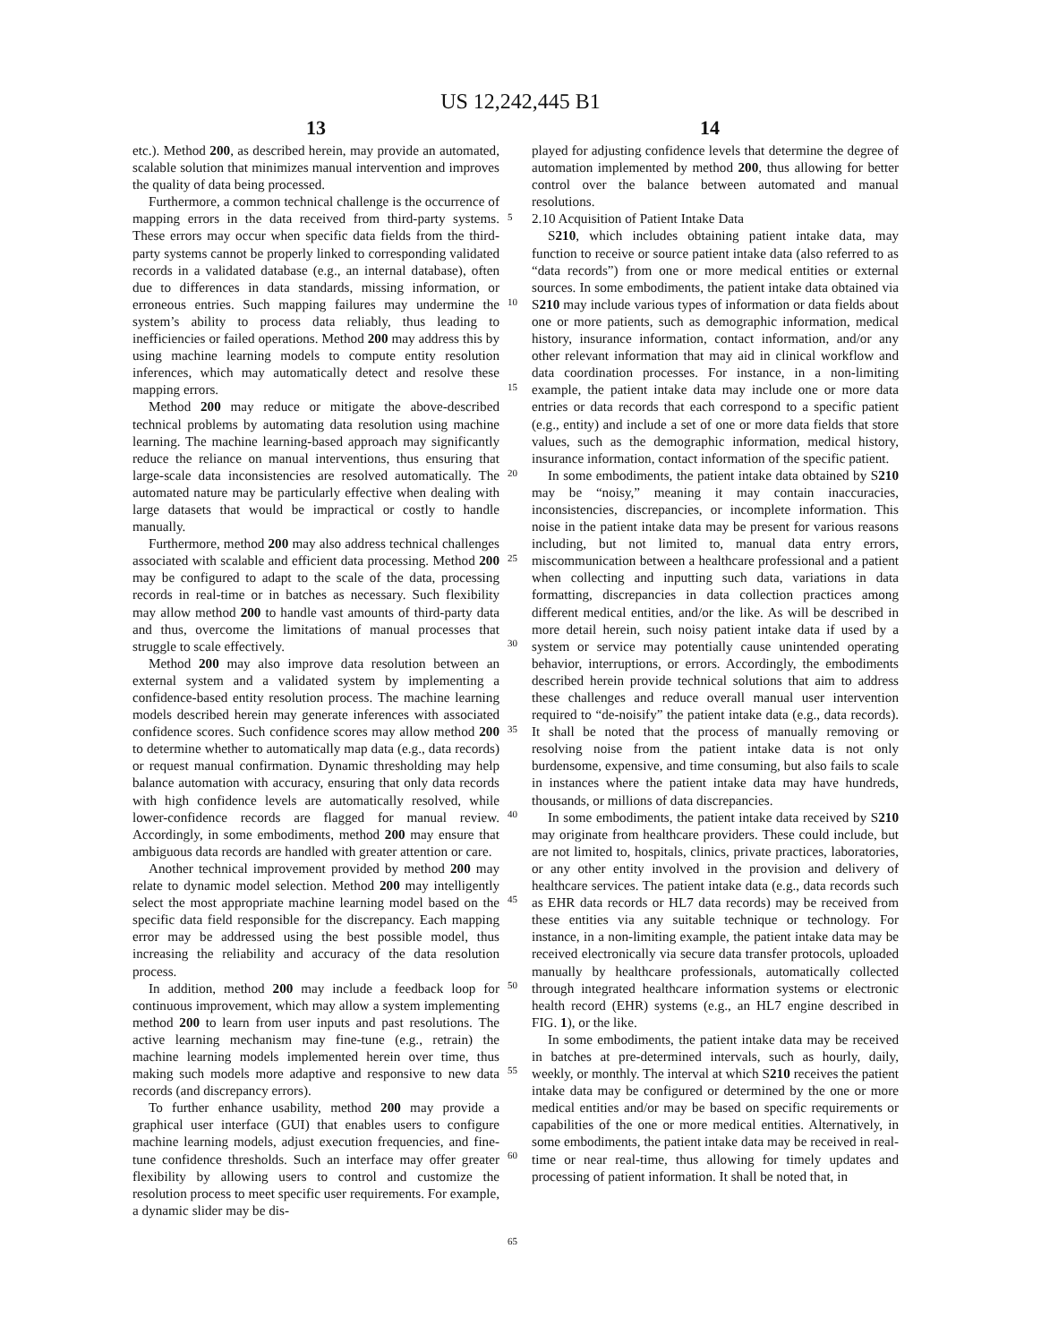US 12,242,445 B1
13 14
etc.). Method 200, as described herein, may provide an automated, scalable solution that minimizes manual intervention and improves the quality of data being processed.
Furthermore, a common technical challenge is the occurrence of mapping errors in the data received from third-party systems. These errors may occur when specific data fields from the third-party systems cannot be properly linked to corresponding validated records in a validated database (e.g., an internal database), often due to differences in data standards, missing information, or erroneous entries. Such mapping failures may undermine the system’s ability to process data reliably, thus leading to inefficiencies or failed operations. Method 200 may address this by using machine learning models to compute entity resolution inferences, which may automatically detect and resolve these mapping errors.
Method 200 may reduce or mitigate the above-described technical problems by automating data resolution using machine learning. The machine learning-based approach may significantly reduce the reliance on manual interventions, thus ensuring that large-scale data inconsistencies are resolved automatically. The automated nature may be particularly effective when dealing with large datasets that would be impractical or costly to handle manually.
Furthermore, method 200 may also address technical challenges associated with scalable and efficient data processing. Method 200 may be configured to adapt to the scale of the data, processing records in real-time or in batches as necessary. Such flexibility may allow method 200 to handle vast amounts of third-party data and thus, overcome the limitations of manual processes that struggle to scale effectively.
Method 200 may also improve data resolution between an external system and a validated system by implementing a confidence-based entity resolution process. The machine learning models described herein may generate inferences with associated confidence scores. Such confidence scores may allow method 200 to determine whether to automatically map data (e.g., data records) or request manual confirmation. Dynamic thresholding may help balance automation with accuracy, ensuring that only data records with high confidence levels are automatically resolved, while lower-confidence records are flagged for manual review. Accordingly, in some embodiments, method 200 may ensure that ambiguous data records are handled with greater attention or care.
Another technical improvement provided by method 200 may relate to dynamic model selection. Method 200 may intelligently select the most appropriate machine learning model based on the specific data field responsible for the discrepancy. Each mapping error may be addressed using the best possible model, thus increasing the reliability and accuracy of the data resolution process.
In addition, method 200 may include a feedback loop for continuous improvement, which may allow a system implementing method 200 to learn from user inputs and past resolutions. The active learning mechanism may fine-tune (e.g., retrain) the machine learning models implemented herein over time, thus making such models more adaptive and responsive to new data records (and discrepancy errors).
To further enhance usability, method 200 may provide a graphical user interface (GUI) that enables users to configure machine learning models, adjust execution frequencies, and fine-tune confidence thresholds. Such an interface may offer greater flexibility by allowing users to control and customize the resolution process to meet specific user requirements. For example, a dynamic slider may be dis-
played for adjusting confidence levels that determine the degree of automation implemented by method 200, thus allowing for better control over the balance between automated and manual resolutions.
2.10 Acquisition of Patient Intake Data
S210, which includes obtaining patient intake data, may function to receive or source patient intake data (also referred to as “data records”) from one or more medical entities or external sources. In some embodiments, the patient intake data obtained via S210 may include various types of information or data fields about one or more patients, such as demographic information, medical history, insurance information, contact information, and/or any other relevant information that may aid in clinical workflow and data coordination processes. For instance, in a non-limiting example, the patient intake data may include one or more data entries or data records that each correspond to a specific patient (e.g., entity) and include a set of one or more data fields that store values, such as the demographic information, medical history, insurance information, contact information of the specific patient.
In some embodiments, the patient intake data obtained by S210 may be “noisy,” meaning it may contain inaccuracies, inconsistencies, discrepancies, or incomplete information. This noise in the patient intake data may be present for various reasons including, but not limited to, manual data entry errors, miscommunication between a healthcare professional and a patient when collecting and inputting such data, variations in data formatting, discrepancies in data collection practices among different medical entities, and/or the like. As will be described in more detail herein, such noisy patient intake data if used by a system or service may potentially cause unintended operating behavior, interruptions, or errors. Accordingly, the embodiments described herein provide technical solutions that aim to address these challenges and reduce overall manual user intervention required to “de-noisify” the patient intake data (e.g., data records). It shall be noted that the process of manually removing or resolving noise from the patient intake data is not only burdensome, expensive, and time consuming, but also fails to scale in instances where the patient intake data may have hundreds, thousands, or millions of data discrepancies.
In some embodiments, the patient intake data received by S210 may originate from healthcare providers. These could include, but are not limited to, hospitals, clinics, private practices, laboratories, or any other entity involved in the provision and delivery of healthcare services. The patient intake data (e.g., data records such as EHR data records or HL7 data records) may be received from these entities via any suitable technique or technology. For instance, in a non-limiting example, the patient intake data may be received electronically via secure data transfer protocols, uploaded manually by healthcare professionals, automatically collected through integrated healthcare information systems or electronic health record (EHR) systems (e.g., an HL7 engine described in FIG. 1), or the like.
In some embodiments, the patient intake data may be received in batches at pre-determined intervals, such as hourly, daily, weekly, or monthly. The interval at which S210 receives the patient intake data may be configured or determined by the one or more medical entities and/or may be based on specific requirements or capabilities of the one or more medical entities. Alternatively, in some embodiments, the patient intake data may be received in real-time or near real-time, thus allowing for timely updates and processing of patient information. It shall be noted that, in
5
10
15
20
25
30
35
40
45
50
55
60
65